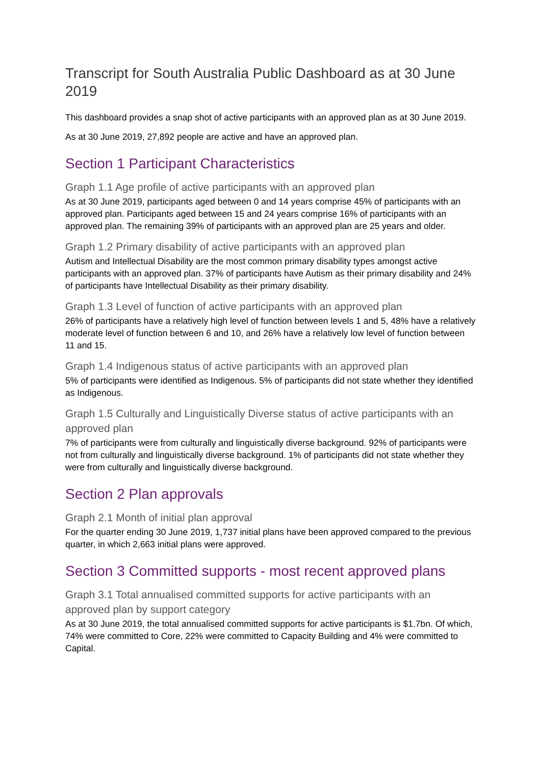Transcript for South Australia Public Dashboard as at 30 June 2019
This dashboard provides a snap shot of active participants with an approved plan as at 30 June 2019.
As at 30 June 2019, 27,892 people are active and have an approved plan.
Section 1 Participant Characteristics
Graph 1.1 Age profile of active participants with an approved plan
As at 30 June 2019, participants aged between 0 and 14 years comprise 45% of participants with an approved plan. Participants aged between 15 and 24 years comprise 16% of participants with an approved plan. The remaining 39% of participants with an approved plan are 25 years and older.
Graph 1.2 Primary disability of active participants with an approved plan
Autism and Intellectual Disability are the most common primary disability types amongst active participants with an approved plan. 37% of participants have Autism as their primary disability and 24% of participants have Intellectual Disability as their primary disability.
Graph 1.3 Level of function of active participants with an approved plan
26% of participants have a relatively high level of function between levels 1 and 5, 48% have a relatively moderate level of function between 6 and 10, and 26% have a relatively low level of function between 11 and 15.
Graph 1.4 Indigenous status of active participants with an approved plan
5% of participants were identified as Indigenous. 5% of participants did not state whether they identified as Indigenous.
Graph 1.5 Culturally and Linguistically Diverse status of active participants with an approved plan
7% of participants were from culturally and linguistically diverse background. 92% of participants were not from culturally and linguistically diverse background. 1% of participants did not state whether they were from culturally and linguistically diverse background.
Section 2 Plan approvals
Graph 2.1 Month of initial plan approval
For the quarter ending 30 June 2019, 1,737 initial plans have been approved compared to the previous quarter, in which 2,663 initial plans were approved.
Section 3 Committed supports - most recent approved plans
Graph 3.1 Total annualised committed supports for active participants with an approved plan by support category
As at 30 June 2019, the total annualised committed supports for active participants is $1.7bn. Of which, 74% were committed to Core, 22% were committed to Capacity Building and 4% were committed to Capital.